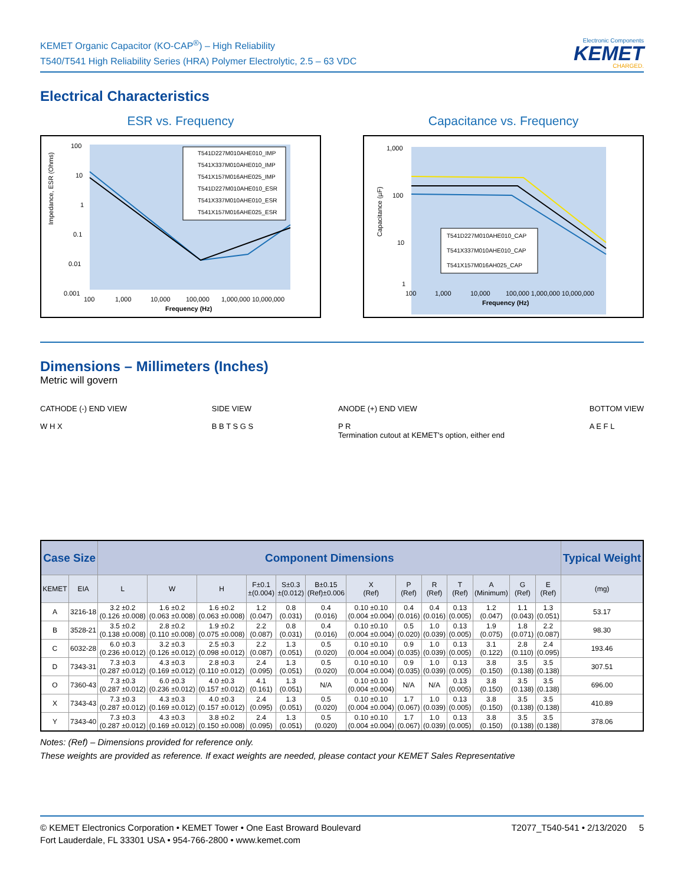KEMET Organic Capacitor (KO-CAP<sup>®</sup>) – High Reliability
T540/T541 High Reliability Series (HRA) Polymer Electrolytic, 2.5 – 63 VDC
Electronic Components
KEMET
CHARGED.
Electrical Characteristics
ESR vs. Frequency
Impedance, ESR (Ohms)
100
10
1
0.1
0.01
0.001
100
1,000
10,000
100,000
1,000,000 10,000,000
Frequency (Hz)
T541D227M010AHE010_IMP
T541X337M010AHE010_IMP
T541X157M016AHE025_IMP
T541D227M010AHE010_ESR
T541X337M010AHE010_ESR
T541X157M016AHE025_ESR
Capacitance vs. Frequency
Capacitance (µF)
1,000
100
10
1
100
1,000
10,000
100,000 1,000,000 10,000,000
Frequency (Hz)
T541D227M010AHE010_CAP
T541X337M010AHE010_CAP
T541X157M016AH025_CAP
Dimensions – Millimeters (Inches)
Metric will govern
CATHODE (-) END VIEW
W H X
SIDE VIEW
B B T S G S
ANODE (+) END VIEW
P R
Termination cutout at KEMET's option, either end
BOTTOM VIEW
A E F L
| Case Size | | Component Dimensions | | | | | | | | | | | | | Typical Weight |
| --- | --- | --- | --- | --- | --- | --- | --- | --- | --- | --- | --- | --- | --- | --- | --- |
| KEMET | EIA | L | W | H | F±0.1 ±(0.004) | S±0.3 ±(0.012) | B±0.15 (Ref)±0.006 | X (Ref) | P (Ref) | R (Ref) | T (Ref) | A (Minimum) | G (Ref) | E (Ref) | (mg) |
| A | 3216-18 | 3.2 ±0.2 (0.126 ±0.008) | 1.6 ±0.2 (0.063 ±0.008) | 1.6 ±0.2 (0.063 ±0.008) | 1.2 (0.047) | 0.8 (0.031) | 0.4 (0.016) | 0.10 ±0.10 (0.004 ±0.004) | 0.4 (0.016) | 0.4 (0.016) | 0.13 (0.005) | 1.2 (0.047) | 1.1 (0.043) | 1.3 (0.051) | 53.17 |
| B | 3528-21 | 3.5 ±0.2 (0.138 ±0.008) | 2.8 ±0.2 (0.110 ±0.008) | 1.9 ±0.2 (0.075 ±0.008) | 2.2 (0.087) | 0.8 (0.031) | 0.4 (0.016) | 0.10 ±0.10 (0.004 ±0.004) | 0.5 (0.020) | 1.0 (0.039) | 0.13 (0.005) | 1.9 (0.075) | 1.8 (0.071) | 2.2 (0.087) | 98.30 |
| C | 6032-28 | 6.0 ±0.3 (0.236 ±0.012) | 3.2 ±0.3 (0.126 ±0.012) | 2.5 ±0.3 (0.098 ±0.012) | 2.2 (0.087) | 1.3 (0.051) | 0.5 (0.020) | 0.10 ±0.10 (0.004 ±0.004) | 0.9 (0.035) | 1.0 (0.039) | 0.13 (0.005) | 3.1 (0.122) | 2.8 (0.110) | 2.4 (0.095) | 193.46 |
| D | 7343-31 | 7.3 ±0.3 (0.287 ±0.012) | 4.3 ±0.3 (0.169 ±0.012) | 2.8 ±0.3 (0.110 ±0.012) | 2.4 (0.095) | 1.3 (0.051) | 0.5 (0.020) | 0.10 ±0.10 (0.004 ±0.004) | 0.9 (0.035) | 1.0 (0.039) | 0.13 (0.005) | 3.8 (0.150) | 3.5 (0.138) | 3.5 (0.138) | 307.51 |
| O | 7360-43 | 7.3 ±0.3 (0.287 ±0.012) | 6.0 ±0.3 (0.236 ±0.012) | 4.0 ±0.3 (0.157 ±0.012) | 4.1 (0.161) | 1.3 (0.051) | N/A | 0.10 ±0.10 (0.004 ±0.004) | N/A | N/A | 0.13 (0.005) | 3.8 (0.150) | 3.5 (0.138) | 3.5 (0.138) | 696.00 |
| X | 7343-43 | 7.3 ±0.3 (0.287 ±0.012) | 4.3 ±0.3 (0.169 ±0.012) | 4.0 ±0.3 (0.157 ±0.012) | 2.4 (0.095) | 1.3 (0.051) | 0.5 (0.020) | 0.10 ±0.10 (0.004 ±0.004) | 1.7 (0.067) | 1.0 (0.039) | 0.13 (0.005) | 3.8 (0.150) | 3.5 (0.138) | 3.5 (0.138) | 410.89 |
| Y | 7343-40 | 7.3 ±0.3 (0.287 ±0.012) | 4.3 ±0.3 (0.169 ±0.012) | 3.8 ±0.2 (0.150 ±0.008) | 2.4 (0.095) | 1.3 (0.051) | 0.5 (0.020) | 0.10 ±0.10 (0.004 ±0.004) | 1.7 (0.067) | 1.0 (0.039) | 0.13 (0.005) | 3.8 (0.150) | 3.5 (0.138) | 3.5 (0.138) | 378.06 |
Notes: (Ref) – Dimensions provided for reference only.
These weights are provided as reference. If exact weights are needed, please contact your KEMET Sales Representative
© KEMET Electronics Corporation • KEMET Tower • One East Broward Boulevard
Fort Lauderdale, FL 33301 USA • 954-766-2800 • www.kemet.com
T2077_T540-541 • 2/13/2020 5